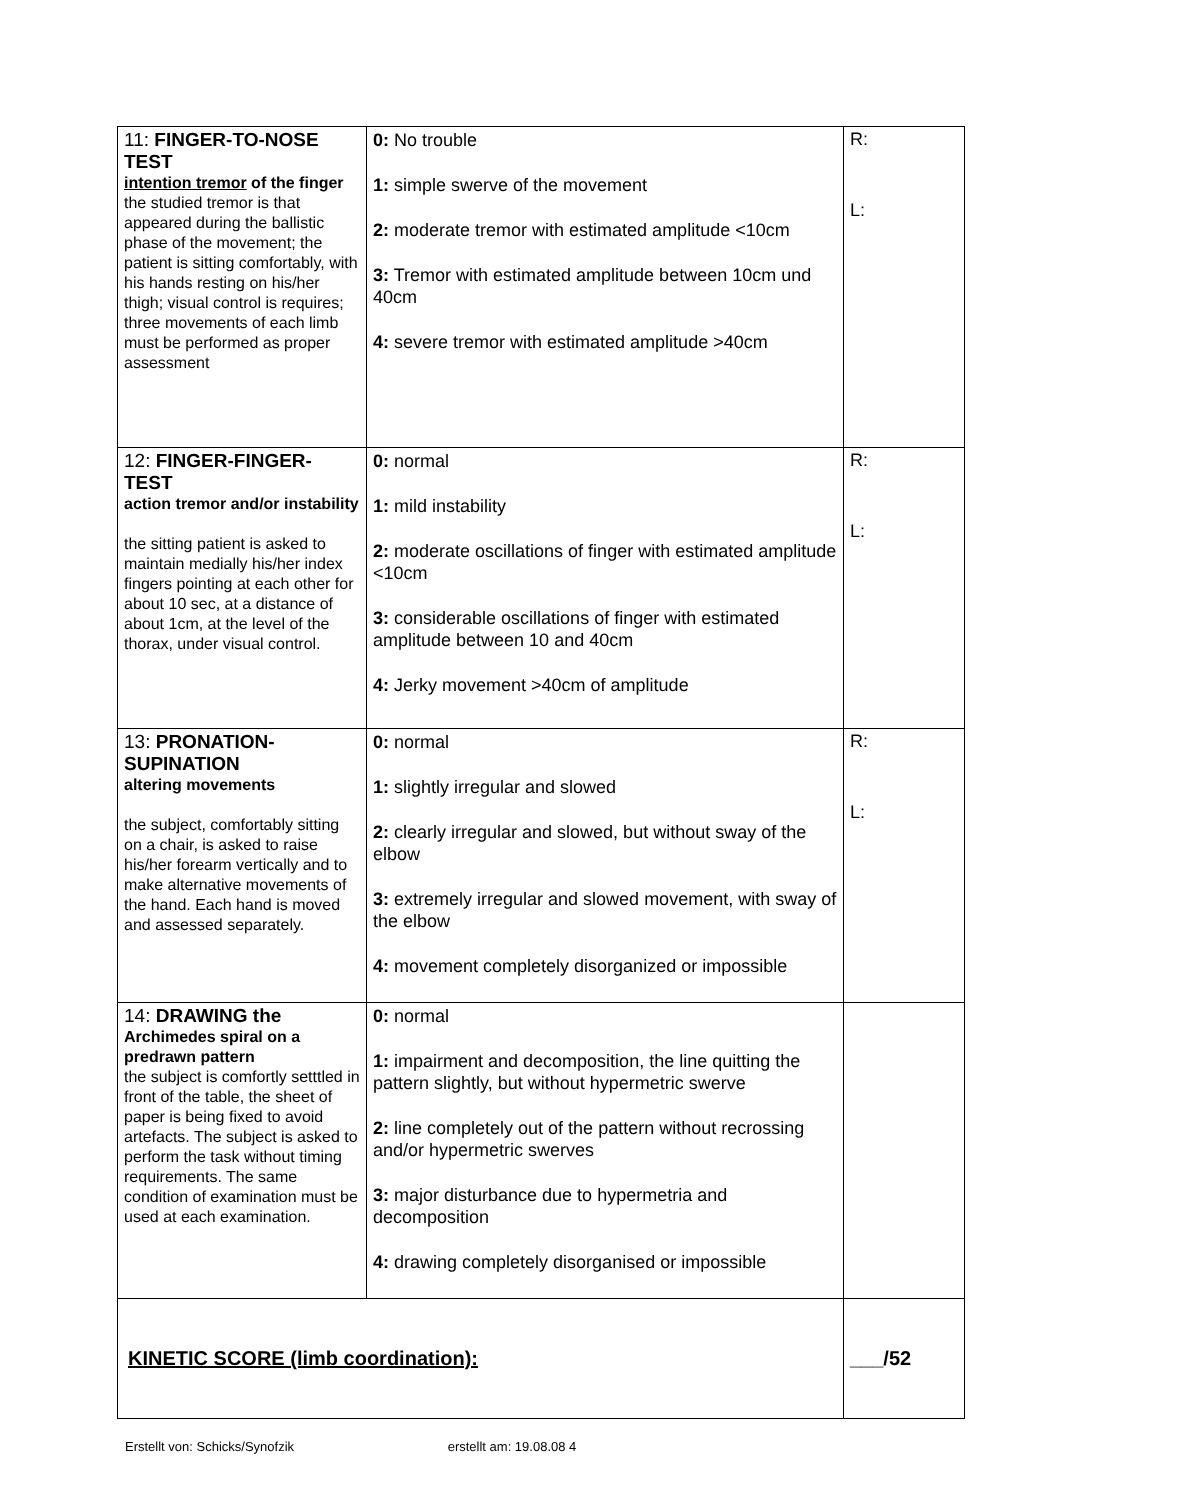| 11: FINGER-TO-NOSE TEST intention tremor of the finger the studied tremor is that appeared during the ballistic phase of the movement; the patient is sitting comfortably, with his hands resting on his/her thigh; visual control is requires; three movements of each limb must be performed as proper assessment | 0: No trouble 1: simple swerve of the movement 2: moderate tremor with estimated amplitude <10cm 3: Tremor with estimated amplitude between 10cm und 40cm 4: severe tremor with estimated amplitude >40cm | R: L: |
| 12: FINGER-FINGER-TEST action tremor and/or instability the sitting patient is asked to maintain medially his/her index fingers pointing at each other for about 10 sec, at a distance of about 1cm, at the level of the thorax, under visual control. | 0: normal 1: mild instability 2: moderate oscillations of finger with estimated amplitude <10cm 3: considerable oscillations of finger with estimated amplitude between 10 and 40cm 4: Jerky movement >40cm of amplitude | R: L: |
| 13: PRONATION-SUPINATION altering movements the subject, comfortably sitting on a chair, is asked to raise his/her forearm vertically and to make alternative movements of the hand. Each hand is moved and assessed separately. | 0: normal 1: slightly irregular and slowed 2: clearly irregular and slowed, but without sway of the elbow 3: extremely irregular and slowed movement, with sway of the elbow 4: movement completely disorganized or impossible | R: L: |
| 14: DRAWING the Archimedes spiral on a predrawn pattern the subject is comfortly setttled in front of the table, the sheet of paper is being fixed to avoid artefacts. The subject is asked to perform the task without timing requirements. The same condition of examination must be used at each examination. | 0: normal 1: impairment and decomposition, the line quitting the pattern slightly, but without hypermetric swerve 2: line completely out of the pattern without recrossing and/or hypermetric swerves 3: major disturbance due to hypermetria and decomposition 4: drawing completely disorganised or impossible | |
| KINETIC SCORE (limb coordination): | | ___/52 |
Erstellt von: Schicks/Synofzik erstellt am: 19.08.08 4